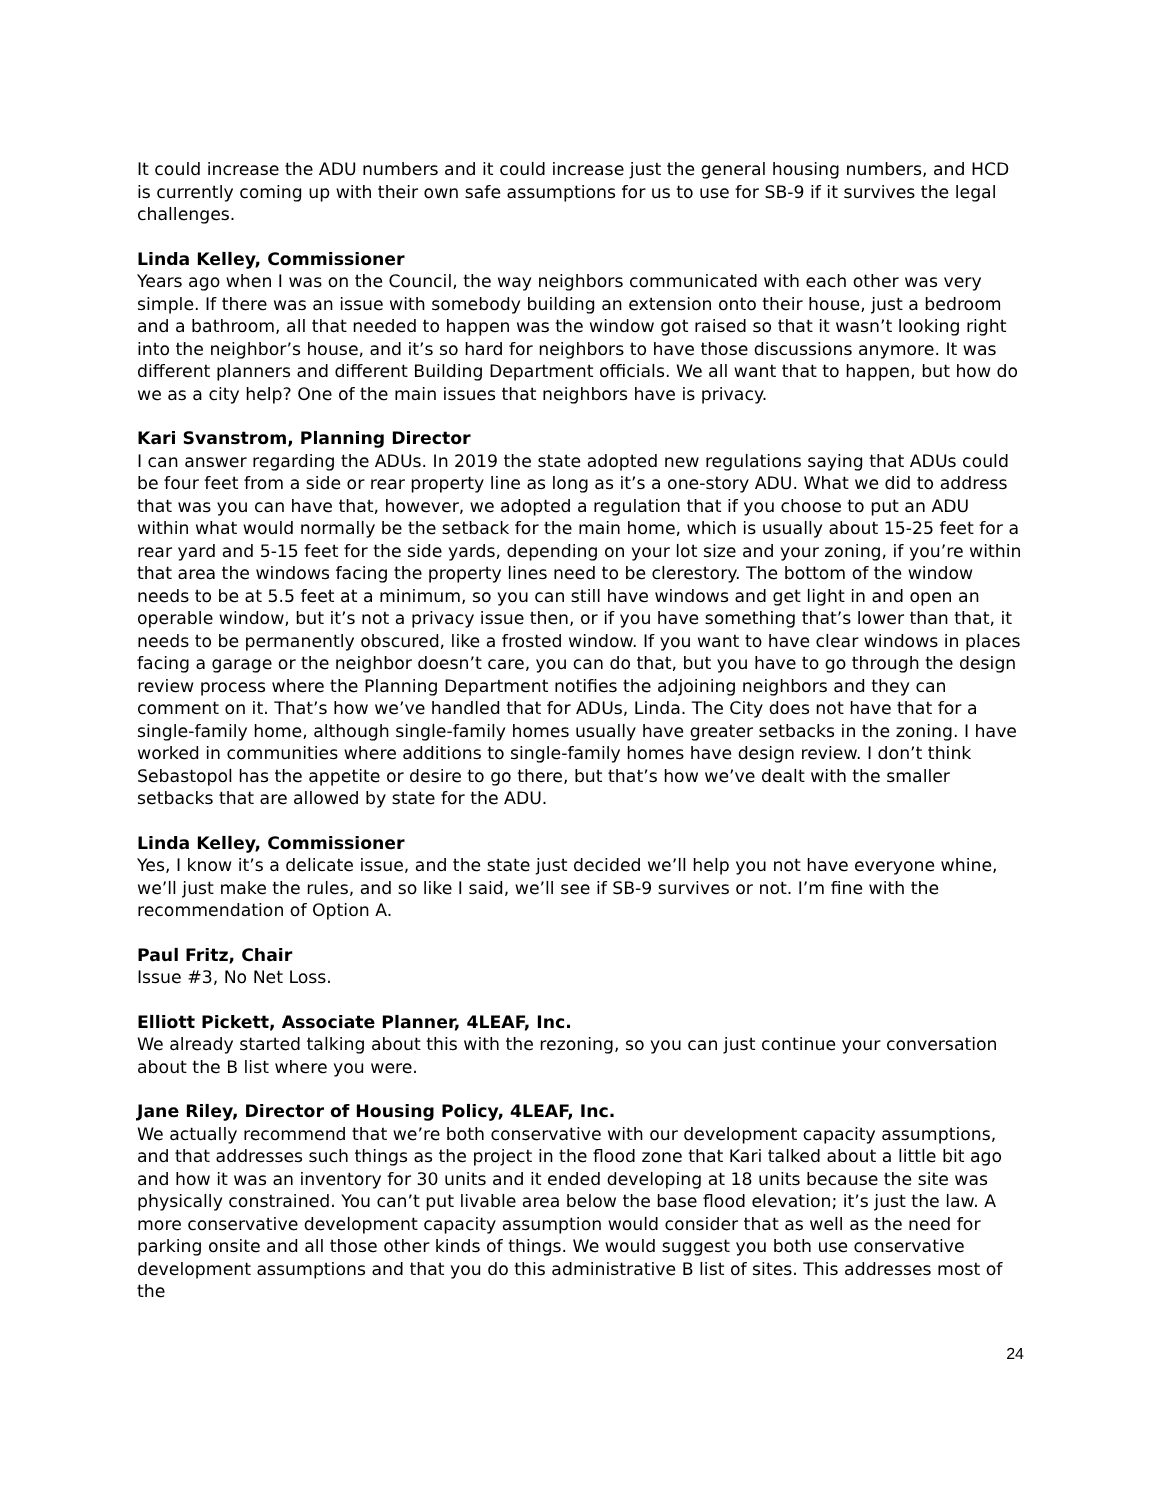It could increase the ADU numbers and it could increase just the general housing numbers, and HCD is currently coming up with their own safe assumptions for us to use for SB-9 if it survives the legal challenges.
Linda Kelley, Commissioner
Years ago when I was on the Council, the way neighbors communicated with each other was very simple. If there was an issue with somebody building an extension onto their house, just a bedroom and a bathroom, all that needed to happen was the window got raised so that it wasn’t looking right into the neighbor’s house, and it’s so hard for neighbors to have those discussions anymore. It was different planners and different Building Department officials. We all want that to happen, but how do we as a city help? One of the main issues that neighbors have is privacy.
Kari Svanstrom, Planning Director
I can answer regarding the ADUs. In 2019 the state adopted new regulations saying that ADUs could be four feet from a side or rear property line as long as it’s a one-story ADU. What we did to address that was you can have that, however, we adopted a regulation that if you choose to put an ADU within what would normally be the setback for the main home, which is usually about 15-25 feet for a rear yard and 5-15 feet for the side yards, depending on your lot size and your zoning, if you’re within that area the windows facing the property lines need to be clerestory. The bottom of the window needs to be at 5.5 feet at a minimum, so you can still have windows and get light in and open an operable window, but it’s not a privacy issue then, or if you have something that’s lower than that, it needs to be permanently obscured, like a frosted window. If you want to have clear windows in places facing a garage or the neighbor doesn’t care, you can do that, but you have to go through the design review process where the Planning Department notifies the adjoining neighbors and they can comment on it. That’s how we’ve handled that for ADUs, Linda. The City does not have that for a single-family home, although single-family homes usually have greater setbacks in the zoning. I have worked in communities where additions to single-family homes have design review. I don’t think Sebastopol has the appetite or desire to go there, but that’s how we’ve dealt with the smaller setbacks that are allowed by state for the ADU.
Linda Kelley, Commissioner
Yes, I know it’s a delicate issue, and the state just decided we’ll help you not have everyone whine, we’ll just make the rules, and so like I said, we’ll see if SB-9 survives or not. I’m fine with the recommendation of Option A.
Paul Fritz, Chair
Issue #3, No Net Loss.
Elliott Pickett, Associate Planner, 4LEAF, Inc.
We already started talking about this with the rezoning, so you can just continue your conversation about the B list where you were.
Jane Riley, Director of Housing Policy, 4LEAF, Inc.
We actually recommend that we’re both conservative with our development capacity assumptions, and that addresses such things as the project in the flood zone that Kari talked about a little bit ago and how it was an inventory for 30 units and it ended developing at 18 units because the site was physically constrained. You can’t put livable area below the base flood elevation; it’s just the law. A more conservative development capacity assumption would consider that as well as the need for parking onsite and all those other kinds of things. We would suggest you both use conservative development assumptions and that you do this administrative B list of sites. This addresses most of the
24